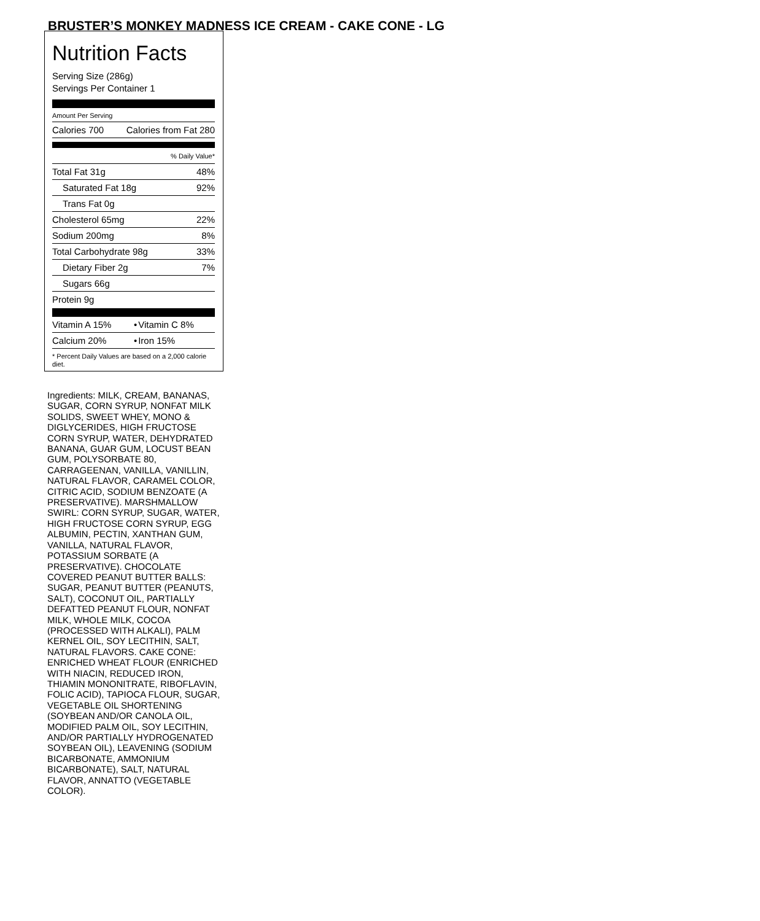BRUSTER’S MONKEY MADNESS ICE CREAM - CAKE CONE - LG
Nutrition Facts
Serving Size (286g)
Servings Per Container 1
Amount Per Serving
| Calories 700 | Calories from Fat 280 |
| | % Daily Value* |
| Total Fat 31g | 48% |
| Saturated Fat 18g | 92% |
| Trans Fat 0g | |
| Cholesterol 65mg | 22% |
| Sodium 200mg | 8% |
| Total Carbohydrate 98g | 33% |
| Dietary Fiber 2g | 7% |
| Sugars 66g | |
| Protein 9g | |
| Vitamin A 15% | • | Vitamin C 8% |
| Calcium 20% | • | Iron 15% |
* Percent Daily Values are based on a 2,000 calorie diet.
Ingredients: MILK, CREAM, BANANAS, SUGAR, CORN SYRUP, NONFAT MILK SOLIDS, SWEET WHEY, MONO & DIGLYCERIDES, HIGH FRUCTOSE CORN SYRUP, WATER, DEHYDRATED BANANA, GUAR GUM, LOCUST BEAN GUM, POLYSORBATE 80, CARRAGEENAN, VANILLA, VANILLIN, NATURAL FLAVOR, CARAMEL COLOR, CITRIC ACID, SODIUM BENZOATE (A PRESERVATIVE). MARSHMALLOW SWIRL: CORN SYRUP, SUGAR, WATER, HIGH FRUCTOSE CORN SYRUP, EGG ALBUMIN, PECTIN, XANTHAN GUM, VANILLA, NATURAL FLAVOR, POTASSIUM SORBATE (A PRESERVATIVE). CHOCOLATE COVERED PEANUT BUTTER BALLS: SUGAR, PEANUT BUTTER (PEANUTS, SALT), COCONUT OIL, PARTIALLY DEFATTED PEANUT FLOUR, NONFAT MILK, WHOLE MILK, COCOA (PROCESSED WITH ALKALI), PALM KERNEL OIL, SOY LECITHIN, SALT, NATURAL FLAVORS. CAKE CONE: ENRICHED WHEAT FLOUR (ENRICHED WITH NIACIN, REDUCED IRON, THIAMIN MONONITRATE, RIBOFLAVIN, FOLIC ACID), TAPIOCA FLOUR, SUGAR, VEGETABLE OIL SHORTENING (SOYBEAN AND/OR CANOLA OIL, MODIFIED PALM OIL, SOY LECITHIN, AND/OR PARTIALLY HYDROGENATED SOYBEAN OIL), LEAVENING (SODIUM BICARBONATE, AMMONIUM BICARBONATE), SALT, NATURAL FLAVOR, ANNATTO (VEGETABLE COLOR).